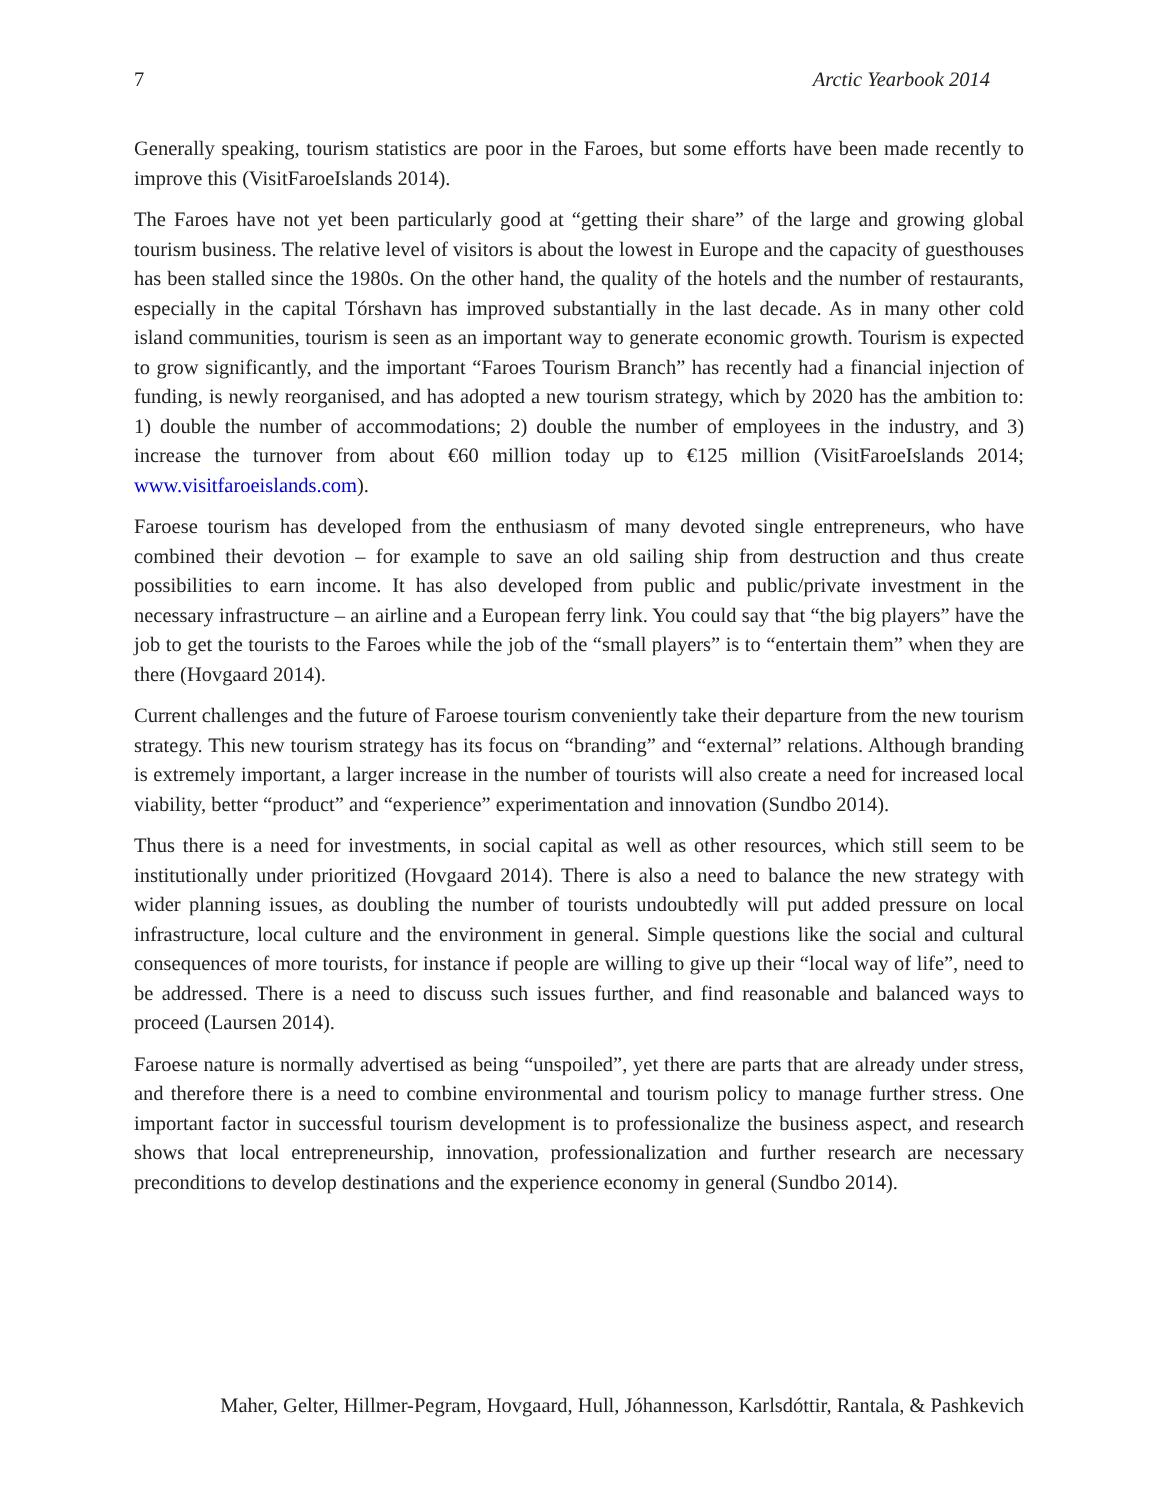7 Arctic Yearbook 2014
Generally speaking, tourism statistics are poor in the Faroes, but some efforts have been made recently to improve this (VisitFaroeIslands 2014).
The Faroes have not yet been particularly good at “getting their share” of the large and growing global tourism business. The relative level of visitors is about the lowest in Europe and the capacity of guesthouses has been stalled since the 1980s. On the other hand, the quality of the hotels and the number of restaurants, especially in the capital Tórshavn has improved substantially in the last decade. As in many other cold island communities, tourism is seen as an important way to generate economic growth. Tourism is expected to grow significantly, and the important “Faroes Tourism Branch” has recently had a financial injection of funding, is newly reorganised, and has adopted a new tourism strategy, which by 2020 has the ambition to: 1) double the number of accommodations; 2) double the number of employees in the industry, and 3) increase the turnover from about €60 million today up to €125 million (VisitFaroeIslands 2014; www.visitfaroeislands.com).
Faroese tourism has developed from the enthusiasm of many devoted single entrepreneurs, who have combined their devotion – for example to save an old sailing ship from destruction and thus create possibilities to earn income. It has also developed from public and public/private investment in the necessary infrastructure – an airline and a European ferry link. You could say that “the big players” have the job to get the tourists to the Faroes while the job of the “small players” is to “entertain them” when they are there (Hovgaard 2014).
Current challenges and the future of Faroese tourism conveniently take their departure from the new tourism strategy. This new tourism strategy has its focus on “branding” and “external” relations. Although branding is extremely important, a larger increase in the number of tourists will also create a need for increased local viability, better “product” and “experience” experimentation and innovation (Sundbo 2014).
Thus there is a need for investments, in social capital as well as other resources, which still seem to be institutionally under prioritized (Hovgaard 2014). There is also a need to balance the new strategy with wider planning issues, as doubling the number of tourists undoubtedly will put added pressure on local infrastructure, local culture and the environment in general. Simple questions like the social and cultural consequences of more tourists, for instance if people are willing to give up their “local way of life”, need to be addressed. There is a need to discuss such issues further, and find reasonable and balanced ways to proceed (Laursen 2014).
Faroese nature is normally advertised as being “unspoiled”, yet there are parts that are already under stress, and therefore there is a need to combine environmental and tourism policy to manage further stress. One important factor in successful tourism development is to professionalize the business aspect, and research shows that local entrepreneurship, innovation, professionalization and further research are necessary preconditions to develop destinations and the experience economy in general (Sundbo 2014).
Maher, Gelter, Hillmer-Pegram, Hovgaard, Hull, Jóhannesson, Karlsdóttir, Rantala, & Pashkevich